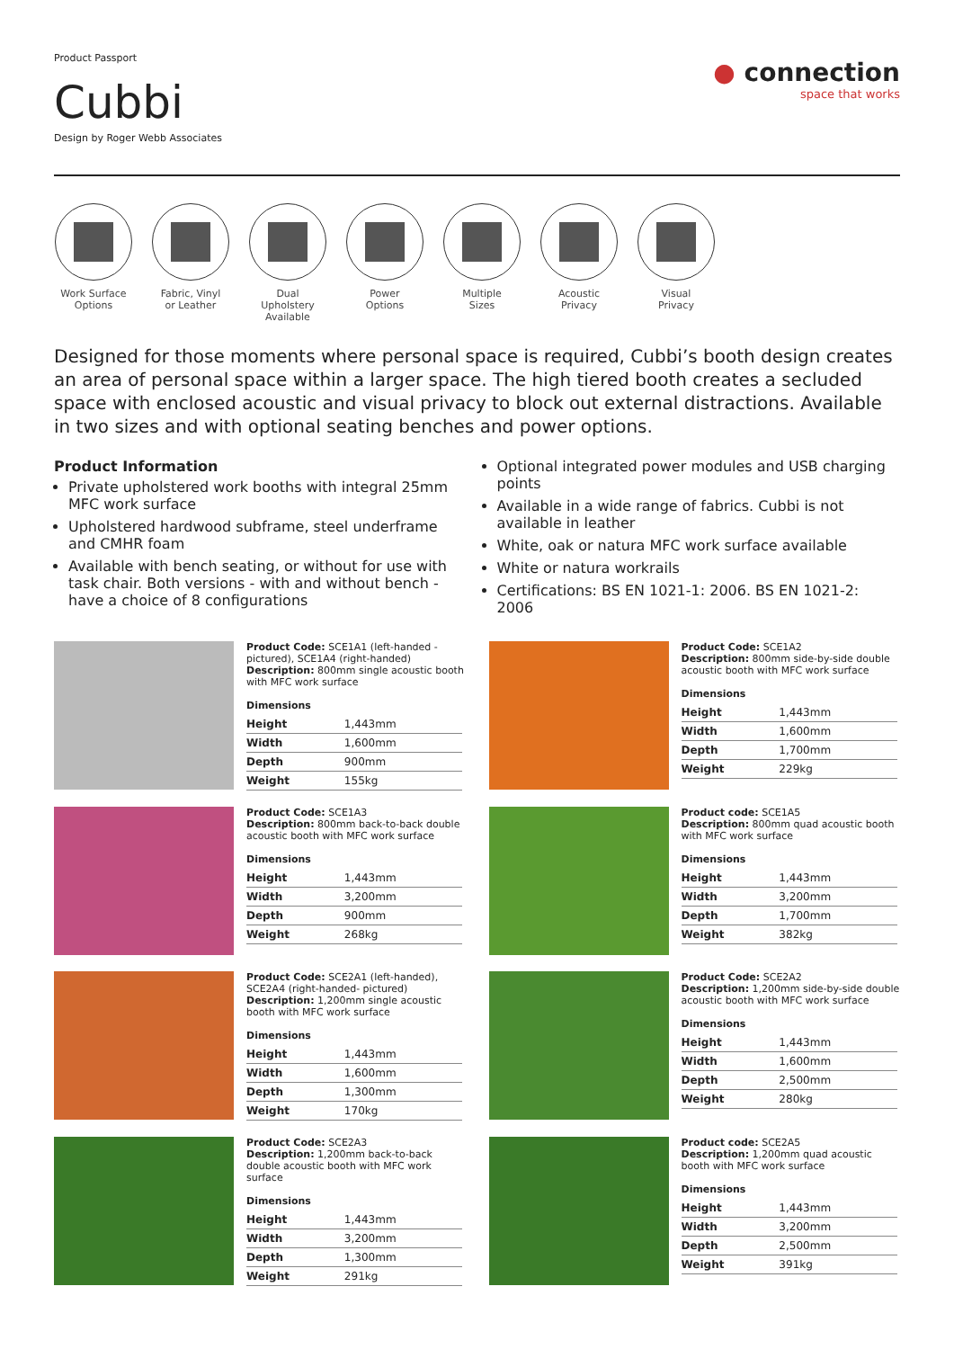Product Passport
Cubbi
Design by Roger Webb Associates
● connection
space that works
Work Surface
Options
Fabric, Vinyl
or Leather
Dual Upholstery
Available
Power
Options
Multiple
Sizes
Acoustic
Privacy
Visual
Privacy
Designed for those moments where personal space is required, Cubbi’s booth design creates an area of personal space within a larger space. The high tiered booth creates a secluded space with enclosed acoustic and visual privacy to block out external distractions. Available in two sizes and with optional seating benches and power options.
Product Information
Private upholstered work booths with integral 25mm MFC work surface
Upholstered hardwood subframe, steel underframe and CMHR foam
Available with bench seating, or without for use with task chair. Both versions - with and without bench - have a choice of 8 configurations
Optional integrated power modules and USB charging points
Available in a wide range of fabrics. Cubbi is not available in leather
White, oak or natura MFC work surface available
White or natura workrails
Certifications: BS EN 1021-1: 2006. BS EN 1021-2: 2006
Product Code: SCE1A1 (left-handed - pictured), SCE1A4 (right-handed)
Description: 800mm single acoustic booth with MFC work surface
Dimensions
| Height | 1,443mm |
| Width | 1,600mm |
| Depth | 900mm |
| Weight | 155kg |
Product Code: SCE1A2
Description: 800mm side-by-side double acoustic booth with MFC work surface
Dimensions
| Height | 1,443mm |
| Width | 1,600mm |
| Depth | 1,700mm |
| Weight | 229kg |
Product Code: SCE1A3
Description: 800mm back-to-back double acoustic booth with MFC work surface
Dimensions
| Height | 1,443mm |
| Width | 3,200mm |
| Depth | 900mm |
| Weight | 268kg |
Product code: SCE1A5
Description: 800mm quad acoustic booth with MFC work surface
Dimensions
| Height | 1,443mm |
| Width | 3,200mm |
| Depth | 1,700mm |
| Weight | 382kg |
Product Code: SCE2A1 (left-handed), SCE2A4 (right-handed- pictured)
Description: 1,200mm single acoustic booth with MFC work surface
Dimensions
| Height | 1,443mm |
| Width | 1,600mm |
| Depth | 1,300mm |
| Weight | 170kg |
Product Code: SCE2A2
Description: 1,200mm side-by-side double acoustic booth with MFC work surface
Dimensions
| Height | 1,443mm |
| Width | 1,600mm |
| Depth | 2,500mm |
| Weight | 280kg |
Product Code: SCE2A3
Description: 1,200mm back-to-back double acoustic booth with MFC work surface
Dimensions
| Height | 1,443mm |
| Width | 3,200mm |
| Depth | 1,300mm |
| Weight | 291kg |
Product code: SCE2A5
Description: 1,200mm quad acoustic booth with MFC work surface
Dimensions
| Height | 1,443mm |
| Width | 3,200mm |
| Depth | 2,500mm |
| Weight | 391kg |